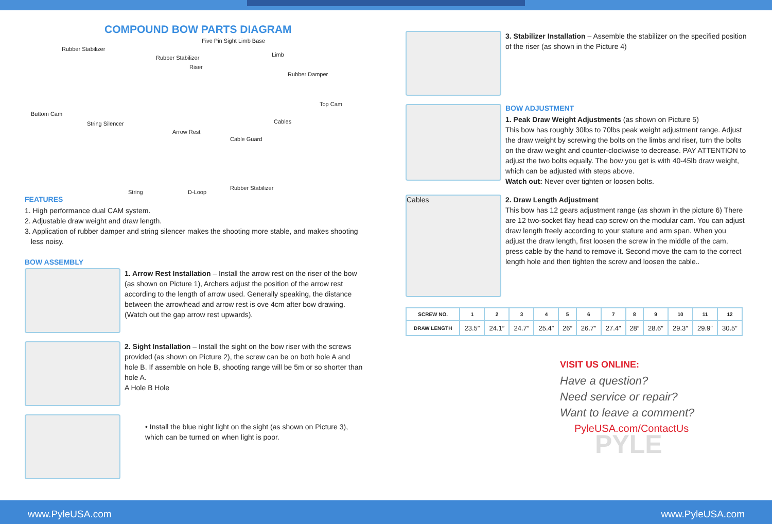COMPOUND BOW PARTS DIAGRAM
Rubber Stabilizer
Five Pin Sight Limb Base
Limb Rubber Stabilizer
Riser
Rubber Damper
Top Cam
Buttom Cam
String Silencer Cables
Arrow Rest
Cable Guard
String D-Loop
Rubber Stabilizer
FEATURES
1. High performance dual CAM system.
2. Adjustable draw weight and draw length.
3. Application of rubber damper and string silencer makes the shooting more stable, and makes shooting
less noisy.
BOW ASSEMBLY
1. Arrow Rest Installation – Install the arrow rest on the riser of the bow (as shown on Picture 1), Archers adjust the position of the arrow rest according to the length of arrow used. Generally speaking, the distance between the arrowhead and arrow rest is ove 4cm after bow drawing. (Watch out the gap arrow rest upwards).
2. Sight Installation – Install the sight on the bow riser with the screws provided (as shown on Picture 2), the screw can be on both hole A and hole B. If assemble on hole B, shooting range will be 5m or so shorter than hole A.
A Hole B Hole
• Install the blue night light on the sight (as shown on Picture 3), which can be turned on when light is poor.
3. Stabilizer Installation – Assemble the stabilizer on the specified position of the riser (as shown in the Picture 4)
BOW ADJUSTMENT
1. Peak Draw Weight Adjustments (as shown on Picture 5)
This bow has roughly 30lbs to 70lbs peak weight adjustment range. Adjust the draw weight by screwing the bolts on the limbs and riser, turn the bolts on the draw weight and counter-clockwise to decrease. PAY ATTENTION to adjust the two bolts equally. The bow you get is with 40-45lb draw weight, which can be adjusted with steps above.
Watch out: Never over tighten or loosen bolts.
Cables
2. Draw Length Adjustment
This bow has 12 gears adjustment range (as shown in the picture 6) There are 12 two-socket flay head cap screw on the modular cam. You can adjust draw length freely according to your stature and arm span. When you adjust the draw length, first loosen the screw in the middle of the cam, press cable by the hand to remove it. Second move the cam to the correct length hole and then tighten the screw and loosen the cable..
| SCREW NO. | 1 | 2 | 3 | 4 | 5 | 6 | 7 | 8 | 9 | 10 | 11 | 12 |
| --- | --- | --- | --- | --- | --- | --- | --- | --- | --- | --- | --- | --- |
| DRAW LENGTH | 23.5″ | 24.1″ | 24.7″ | 25.4″ | 26″ | 26.7″ | 27.4″ | 28″ | 28.6″ | 29.3″ | 29.9″ | 30.5″ |
VISIT US ONLINE:
Have a question?
Need service or repair?
Want to leave a comment?
PyleUSA.com/ContactUs
PYLE
www.PyleUSA.com www.PyleUSA.com